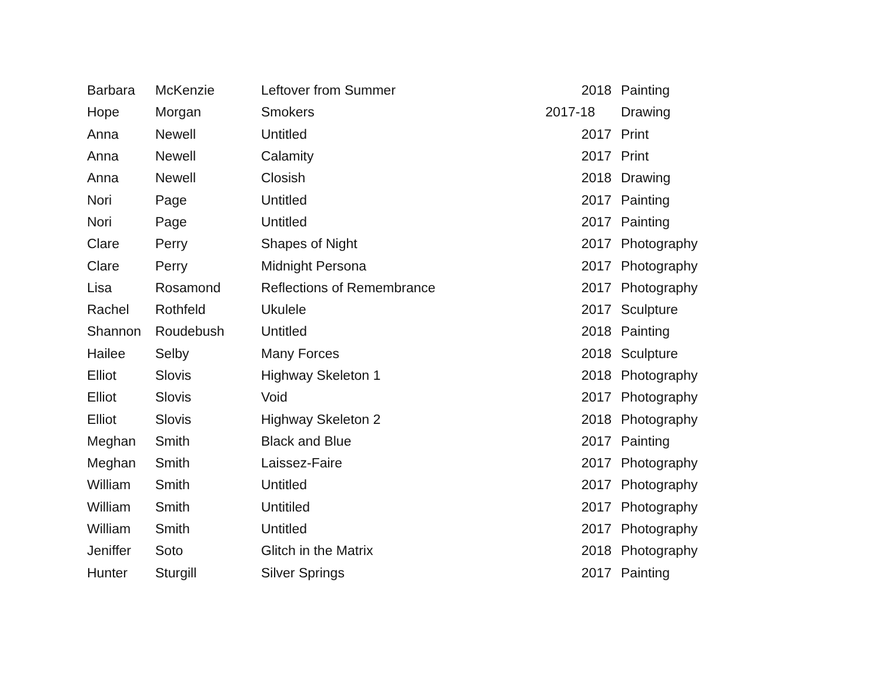| Barbara | McKenzie | Leftover from Summer | 2018 | Painting |
| Hope | Morgan | Smokers | 2017-18 | Drawing |
| Anna | Newell | Untitled | 2017 | Print |
| Anna | Newell | Calamity | 2017 | Print |
| Anna | Newell | Closish | 2018 | Drawing |
| Nori | Page | Untitled | 2017 | Painting |
| Nori | Page | Untitled | 2017 | Painting |
| Clare | Perry | Shapes of Night | 2017 | Photography |
| Clare | Perry | Midnight Persona | 2017 | Photography |
| Lisa | Rosamond | Reflections of Remembrance | 2017 | Photography |
| Rachel | Rothfeld | Ukulele | 2017 | Sculpture |
| Shannon | Roudebush | Untitled | 2018 | Painting |
| Hailee | Selby | Many Forces | 2018 | Sculpture |
| Elliot | Slovis | Highway Skeleton 1 | 2018 | Photography |
| Elliot | Slovis | Void | 2017 | Photography |
| Elliot | Slovis | Highway Skeleton 2 | 2018 | Photography |
| Meghan | Smith | Black and Blue | 2017 | Painting |
| Meghan | Smith | Laissez-Faire | 2017 | Photography |
| William | Smith | Untitled | 2017 | Photography |
| William | Smith | Untitiled | 2017 | Photography |
| William | Smith | Untitled | 2017 | Photography |
| Jeniffer | Soto | Glitch in the Matrix | 2018 | Photography |
| Hunter | Sturgill | Silver Springs | 2017 | Painting |